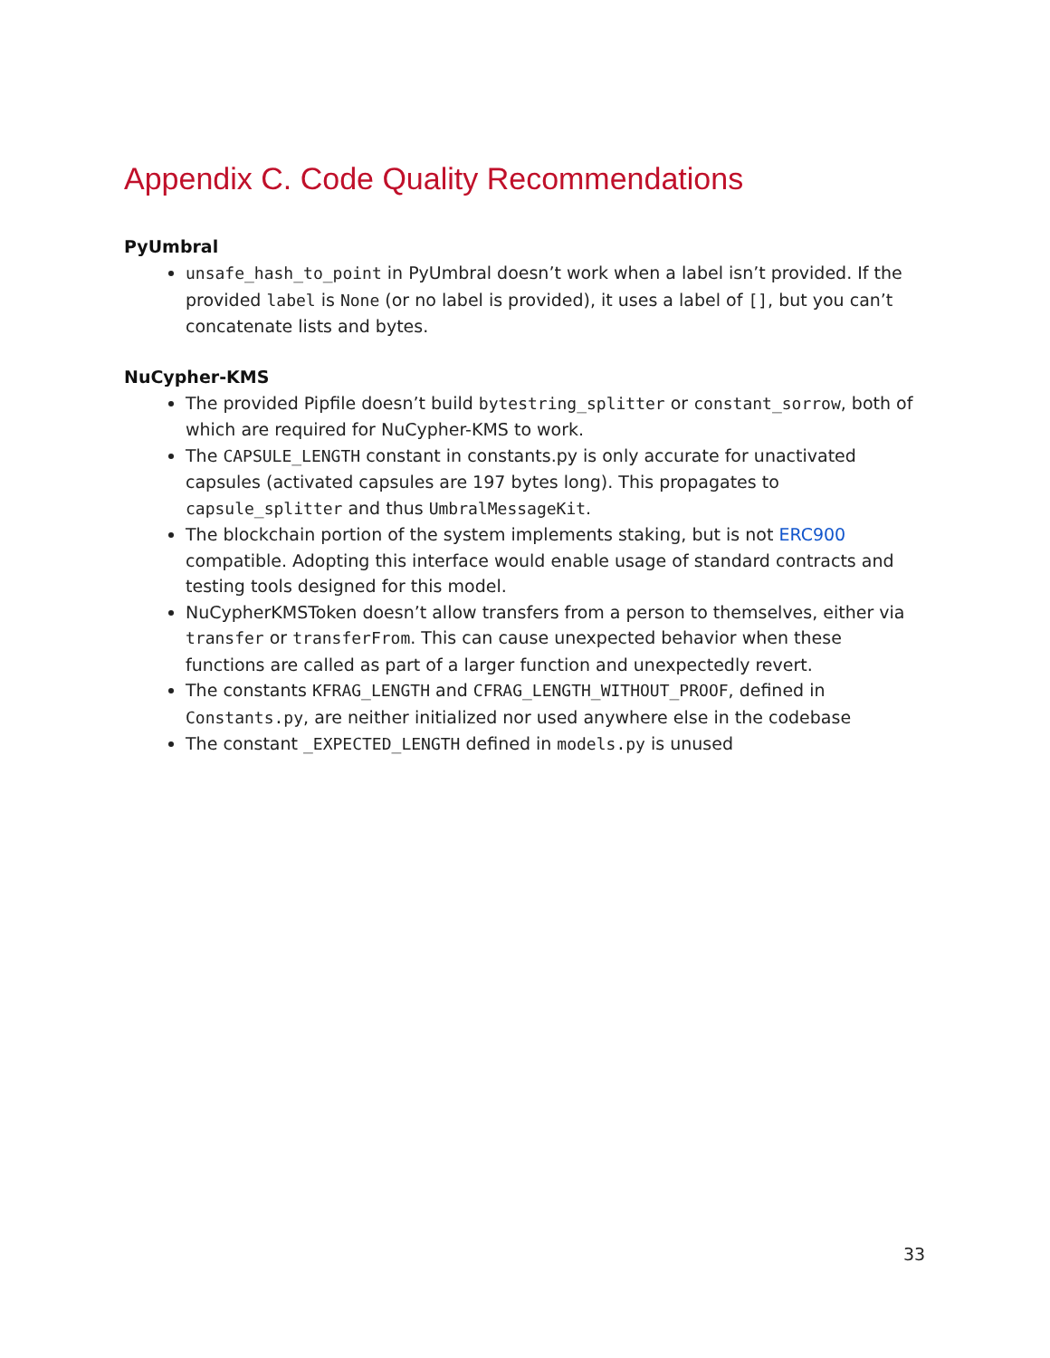Appendix C. Code Quality Recommendations
PyUmbral
unsafe_hash_to_point in PyUmbral doesn’t work when a label isn’t provided. If the provided label is None (or no label is provided), it uses a label of [], but you can’t concatenate lists and bytes.
NuCypher-KMS
The provided Pipfile doesn’t build bytestring_splitter or constant_sorrow, both of which are required for NuCypher-KMS to work.
The CAPSULE_LENGTH constant in constants.py is only accurate for unactivated capsules (activated capsules are 197 bytes long). This propagates to capsule_splitter and thus UmbralMessageKit.
The blockchain portion of the system implements staking, but is not ERC900 compatible. Adopting this interface would enable usage of standard contracts and testing tools designed for this model.
NuCypherKMSToken doesn’t allow transfers from a person to themselves, either via transfer or transferFrom. This can cause unexpected behavior when these functions are called as part of a larger function and unexpectedly revert.
The constants KFRAG_LENGTH and CFRAG_LENGTH_WITHOUT_PROOF, defined in Constants.py, are neither initialized nor used anywhere else in the codebase
The constant _EXPECTED_LENGTH defined in models.py is unused
33